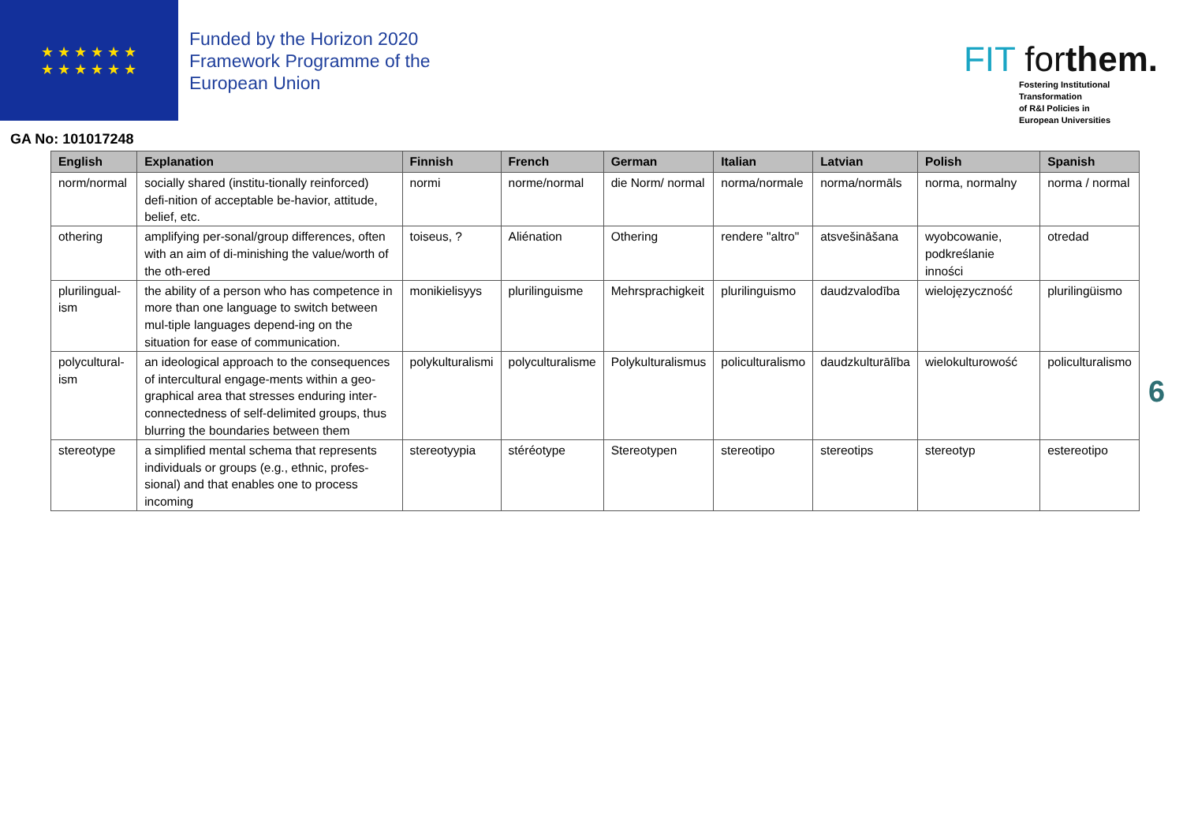★ ★ ★ ★ ★ ★
★ ★ ★ ★ ★ ★
Funded by the Horizon 2020
Framework Programme of the
European Union
FIT forthem.
Fostering Institutional
Transformation
of R&I Policies in
European Universities
GA No: 101017248
| English | Explanation | Finnish | French | German | Italian | Latvian | Polish | Spanish |
| --- | --- | --- | --- | --- | --- | --- | --- | --- |
| norm/normal | socially shared (institu-tionally reinforced) defi-nition of acceptable be-havior, attitude, belief, etc. | normi | norme/normal | die Norm/ normal | norma/normale | norma/normāls | norma, normalny | norma / normal |
| othering | amplifying per-sonal/group differences, often with an aim of di-minishing the value/worth of the oth-ered | toiseus, ? | Aliénation | Othering | rendere "altro" | atsvešināšana | wyobcowanie, podkreślanie inności | otredad |
| plurilingual-ism | the ability of a person who has competence in more than one language to switch between mul-tiple languages depend-ing on the situation for ease of communication. | monikielisyys | plurilinguisme | Mehrsprachigkeit | plurilinguismo | daudzvalodība | wielojęzyczność | plurilingüismo |
| polycultural-ism | an ideological approach to the consequences of intercultural engage-ments within a geo-graphical area that stresses enduring inter-connectedness of self-delimited groups, thus blurring the boundaries between them | polykulturalismi | polyculturalisme | Polykulturalismus | policulturalismo | daudzkulturālība | wielokulturowość | policulturalismo |
| stereotype | a simplified mental schema that represents individuals or groups (e.g., ethnic, profes-sional) and that enables one to process incoming | stereotyypia | stéréotype | Stereotypen | stereotipo | stereotips | stereotyp | estereotipo |
6